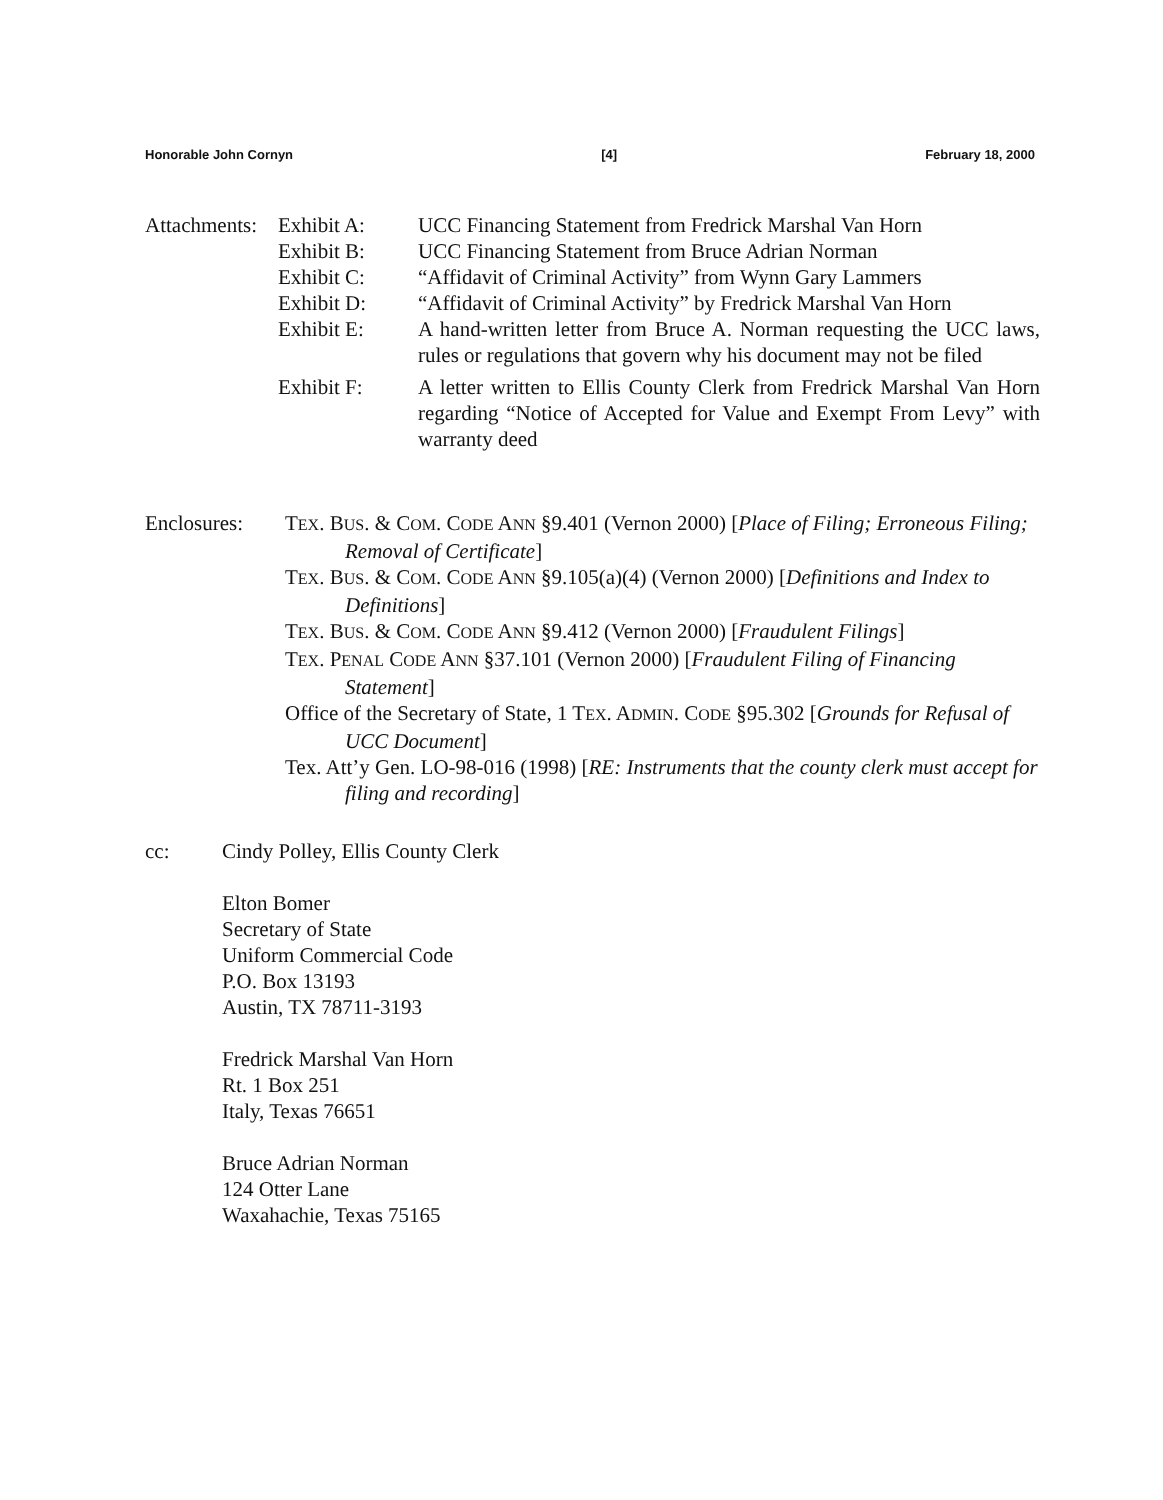Honorable John Cornyn [4] February 18, 2000
Attachments:
Exhibit A: UCC Financing Statement from Fredrick Marshal Van Horn
Exhibit B: UCC Financing Statement from Bruce Adrian Norman
Exhibit C: “Affidavit of Criminal Activity” from Wynn Gary Lammers
Exhibit D: “Affidavit of Criminal Activity” by Fredrick Marshal Van Horn
Exhibit E: A hand-written letter from Bruce A. Norman requesting the UCC laws, rules or regulations that govern why his document may not be filed
Exhibit F: A letter written to Ellis County Clerk from Fredrick Marshal Van Horn regarding “Notice of Accepted for Value and Exempt From Levy” with warranty deed
Enclosures: TEX. BUS. & COM. CODE ANN §9.401 (Vernon 2000) [Place of Filing; Erroneous Filing; Removal of Certificate]
TEX. BUS. & COM. CODE ANN §9.105(a)(4) (Vernon 2000) [Definitions and Index to Definitions]
TEX. BUS. & COM. CODE ANN §9.412 (Vernon 2000) [Fraudulent Filings]
TEX. PENAL CODE ANN §37.101 (Vernon 2000) [Fraudulent Filing of Financing Statement]
Office of the Secretary of State, 1 TEX. ADMIN. CODE §95.302 [Grounds for Refusal of UCC Document]
Tex. Att’y Gen. LO-98-016 (1998) [RE: Instruments that the county clerk must accept for filing and recording]
cc: Cindy Polley, Ellis County Clerk
Elton Bomer
Secretary of State
Uniform Commercial Code
P.O. Box 13193
Austin, TX 78711-3193
Fredrick Marshal Van Horn
Rt. 1 Box 251
Italy, Texas 76651
Bruce Adrian Norman
124 Otter Lane
Waxahachie, Texas 75165